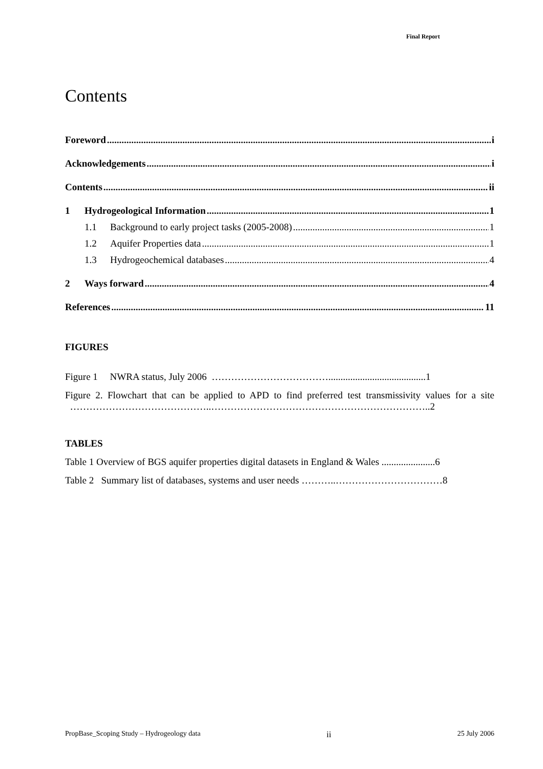Final Report
Contents
Foreword i
Acknowledgements i
Contents ii
1 Hydrogeological Information 1
1.1 Background to early project tasks (2005-2008) 1
1.2 Aquifer Properties data 1
1.3 Hydrogeochemical databases 4
2 Ways forward 4
References 11
FIGURES
Figure 1 NWRA status, July 2006 ………………………………........................................1
Figure 2. Flowchart that can be applied to APD to find preferred test transmissivity values for a site ……………………………………..…………………………………………………………..2
TABLES
Table 1 Overview of BGS aquifer properties digital datasets in England & Wales ......................6
Table 2 Summary list of databases, systems and user needs ………..……………………………8
PropBase_Scoping Study – Hydrogeology data ii 25 July 2006